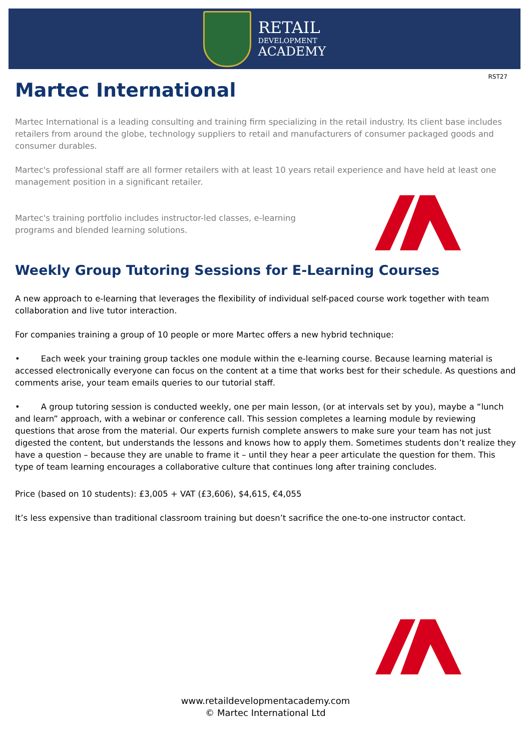RETAIL
DEVELOPMENT
ACADEMY
RST27
Martec International
Martec International is a leading consulting and training firm specializing in the retail industry. Its client base includes retailers from around the globe, technology suppliers to retail and manufacturers of consumer packaged goods and consumer durables.
Martec's professional staff are all former retailers with at least 10 years retail experience and have held at least one management position in a significant retailer.
Martec's training portfolio includes instructor-led classes, e-learning programs and blended learning solutions.
Weekly Group Tutoring Sessions for E-Learning Courses
A new approach to e-learning that leverages the flexibility of individual self-paced course work together with team collaboration and live tutor interaction.
For companies training a group of 10 people or more Martec offers a new hybrid technique:
• Each week your training group tackles one module within the e-learning course. Because learning material is accessed electronically everyone can focus on the content at a time that works best for their schedule. As questions and comments arise, your team emails queries to our tutorial staff.
• A group tutoring session is conducted weekly, one per main lesson, (or at intervals set by you), maybe a “lunch and learn” approach, with a webinar or conference call. This session completes a learning module by reviewing questions that arose from the material. Our experts furnish complete answers to make sure your team has not just digested the content, but understands the lessons and knows how to apply them. Sometimes students don’t realize they have a question – because they are unable to frame it – until they hear a peer articulate the question for them. This type of team learning encourages a collaborative culture that continues long after training concludes.
Price (based on 10 students): £3,005 + VAT (£3,606), $4,615, €4,055
It’s less expensive than traditional classroom training but doesn’t sacrifice the one-to-one instructor contact.
www.retaildevelopmentacademy.com
© Martec International Ltd